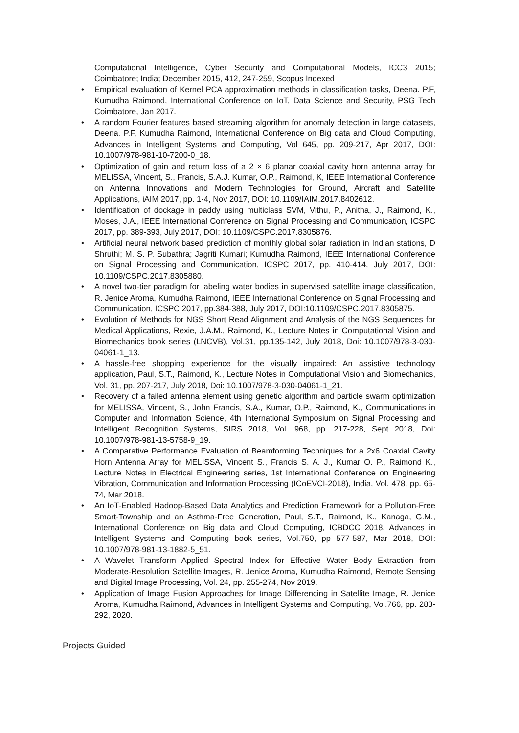Computational Intelligence, Cyber Security and Computational Models, ICC3 2015; Coimbatore; India; December 2015, 412, 247-259, Scopus Indexed
• Empirical evaluation of Kernel PCA approximation methods in classification tasks, Deena. P.F, Kumudha Raimond, International Conference on IoT, Data Science and Security, PSG Tech Coimbatore, Jan 2017.
• A random Fourier features based streaming algorithm for anomaly detection in large datasets, Deena. P.F, Kumudha Raimond, International Conference on Big data and Cloud Computing, Advances in Intelligent Systems and Computing, Vol 645, pp. 209-217, Apr 2017, DOI: 10.1007/978-981-10-7200-0_18.
• Optimization of gain and return loss of a 2 × 6 planar coaxial cavity horn antenna array for MELISSA, Vincent, S., Francis, S.A.J. Kumar, O.P., Raimond, K, IEEE International Conference on Antenna Innovations and Modern Technologies for Ground, Aircraft and Satellite Applications, iAIM 2017, pp. 1-4, Nov 2017, DOI: 10.1109/IAIM.2017.8402612.
• Identification of dockage in paddy using multiclass SVM, Vithu, P., Anitha, J., Raimond, K., Moses, J.A., IEEE International Conference on Signal Processing and Communication, ICSPC 2017, pp. 389-393, July 2017, DOI: 10.1109/CSPC.2017.8305876.
• Artificial neural network based prediction of monthly global solar radiation in Indian stations, D Shruthi; M. S. P. Subathra; Jagriti Kumari; Kumudha Raimond, IEEE International Conference on Signal Processing and Communication, ICSPC 2017, pp. 410-414, July 2017, DOI: 10.1109/CSPC.2017.8305880.
• A novel two-tier paradigm for labeling water bodies in supervised satellite image classification, R. Jenice Aroma, Kumudha Raimond, IEEE International Conference on Signal Processing and Communication, ICSPC 2017, pp.384-388, July 2017, DOI:10.1109/CSPC.2017.8305875.
• Evolution of Methods for NGS Short Read Alignment and Analysis of the NGS Sequences for Medical Applications, Rexie, J.A.M., Raimond, K., Lecture Notes in Computational Vision and Biomechanics book series (LNCVB), Vol.31, pp.135-142, July 2018, Doi: 10.1007/978-3-030-04061-1_13.
• A hassle-free shopping experience for the visually impaired: An assistive technology application, Paul, S.T., Raimond, K., Lecture Notes in Computational Vision and Biomechanics, Vol. 31, pp. 207-217, July 2018, Doi: 10.1007/978-3-030-04061-1_21.
• Recovery of a failed antenna element using genetic algorithm and particle swarm optimization for MELISSA, Vincent, S., John Francis, S.A., Kumar, O.P., Raimond, K., Communications in Computer and Information Science, 4th International Symposium on Signal Processing and Intelligent Recognition Systems, SIRS 2018, Vol. 968, pp. 217-228, Sept 2018, Doi: 10.1007/978-981-13-5758-9_19.
• A Comparative Performance Evaluation of Beamforming Techniques for a 2x6 Coaxial Cavity Horn Antenna Array for MELISSA, Vincent S., Francis S. A. J., Kumar O. P., Raimond K., Lecture Notes in Electrical Engineering series, 1st International Conference on Engineering Vibration, Communication and Information Processing (ICoEVCI-2018), India, Vol. 478, pp. 65-74, Mar 2018.
• An IoT-Enabled Hadoop-Based Data Analytics and Prediction Framework for a Pollution-Free Smart-Township and an Asthma-Free Generation, Paul, S.T., Raimond, K., Kanaga, G.M., International Conference on Big data and Cloud Computing, ICBDCC 2018, Advances in Intelligent Systems and Computing book series, Vol.750, pp 577-587, Mar 2018, DOI: 10.1007/978-981-13-1882-5_51.
• A Wavelet Transform Applied Spectral Index for Effective Water Body Extraction from Moderate-Resolution Satellite Images, R. Jenice Aroma, Kumudha Raimond, Remote Sensing and Digital Image Processing, Vol. 24, pp. 255-274, Nov 2019.
• Application of Image Fusion Approaches for Image Differencing in Satellite Image, R. Jenice Aroma, Kumudha Raimond, Advances in Intelligent Systems and Computing, Vol.766, pp. 283-292, 2020.
Projects Guided